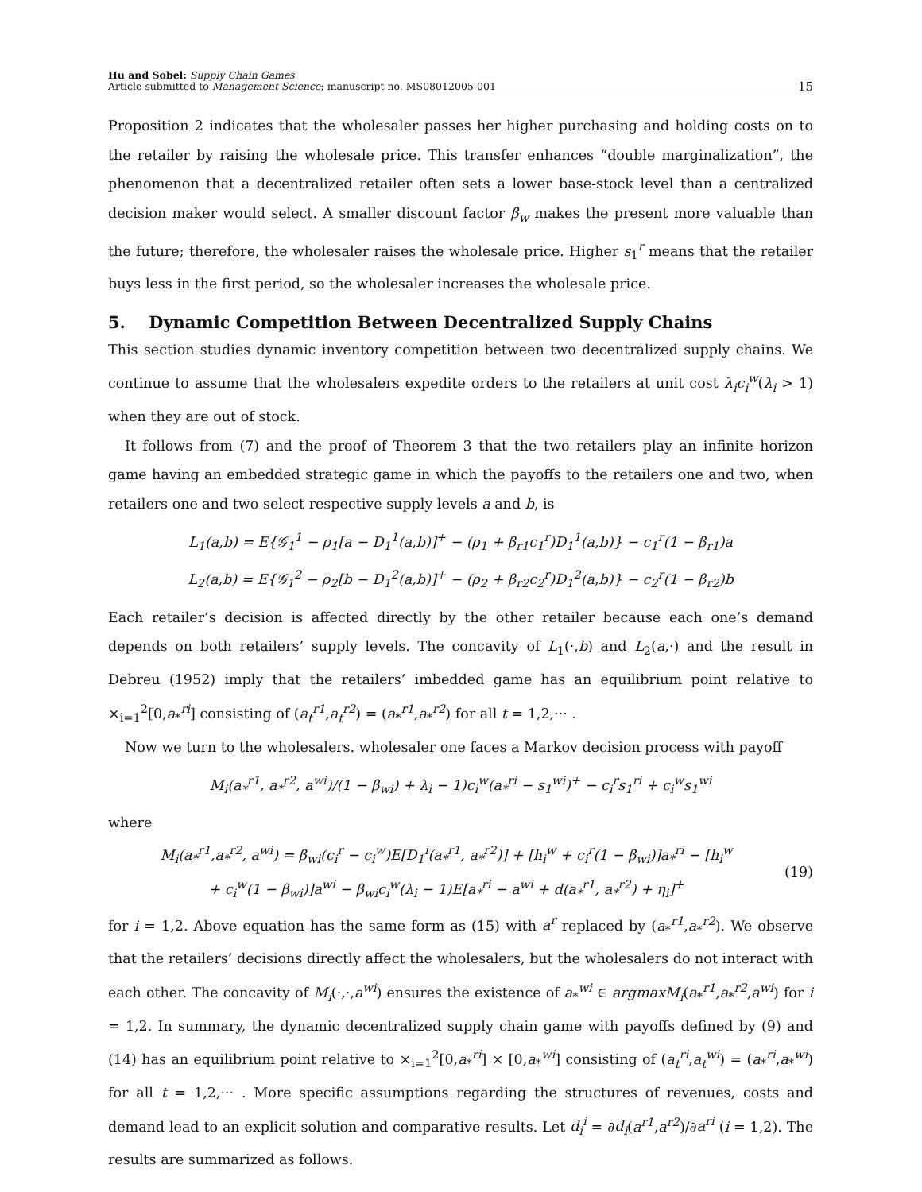Hu and Sobel: Supply Chain Games
Article submitted to Management Science; manuscript no. MS08012005-001
15
Proposition 2 indicates that the wholesaler passes her higher purchasing and holding costs on to the retailer by raising the wholesale price. This transfer enhances “double marginalization”, the phenomenon that a decentralized retailer often sets a lower base-stock level than a centralized decision maker would select. A smaller discount factor β<sub>w</sub> makes the present more valuable than the future; therefore, the wholesaler raises the wholesale price. Higher s<sub>1</sub><sup>r</sup> means that the retailer buys less in the first period, so the wholesaler increases the wholesale price.
5. Dynamic Competition Between Decentralized Supply Chains
This section studies dynamic inventory competition between two decentralized supply chains. We continue to assume that the wholesalers expedite orders to the retailers at unit cost λ<sub>i</sub>c<sub>i</sub><sup>w</sup>(λ<sub>i</sub> > 1) when they are out of stock.
It follows from (7) and the proof of Theorem 3 that the two retailers play an infinite horizon game having an embedded strategic game in which the payoffs to the retailers one and two, when retailers one and two select respective supply levels a and b, is
L<sub>1</sub>(a,b) = E{𝒢<sub>1</sub><sup>1</sup> − ρ<sub>1</sub>[a − D<sub>1</sub><sup>1</sup>(a,b)]<sup>+</sup> − (ρ<sub>1</sub> + β<sub>r1</sub>c<sub>1</sub><sup>r</sup>)D<sub>1</sub><sup>1</sup>(a,b)} − c<sub>1</sub><sup>r</sup>(1 − β<sub>r1</sub>)a
L<sub>2</sub>(a,b) = E{𝒢<sub>1</sub><sup>2</sup> − ρ<sub>2</sub>[b − D<sub>1</sub><sup>2</sup>(a,b)]<sup>+</sup> − (ρ<sub>2</sub> + β<sub>r2</sub>c<sub>2</sub><sup>r</sup>)D<sub>1</sub><sup>2</sup>(a,b)} − c<sub>2</sub><sup>r</sup>(1 − β<sub>r2</sub>)b
Each retailer’s decision is affected directly by the other retailer because each one’s demand depends on both retailers’ supply levels. The concavity of L<sub>1</sub>(·,b) and L<sub>2</sub>(a,·) and the result in Debreu (1952) imply that the retailers’ imbedded game has an equilibrium point relative to ×<sub>i=1</sub><sup>2</sup>[0,a<sub>*</sub><sup>ri</sup>] consisting of (a<sub>t</sub><sup>r1</sup>,a<sub>t</sub><sup>r2</sup>) = (a<sub>*</sub><sup>r1</sup>,a<sub>*</sub><sup>r2</sup>) for all t = 1,2,··· .
Now we turn to the wholesalers. wholesaler one faces a Markov decision process with payoff
M<sub>i</sub>(a<sub>*</sub><sup>r1</sup>, a<sub>*</sub><sup>r2</sup>, a<sup>wi</sup>)/(1 − β<sub>wi</sub>) + λ<sub>i</sub> − 1)c<sub>i</sub><sup>w</sup>(a<sub>*</sub><sup>ri</sup> − s<sub>1</sub><sup>wi</sup>)<sup>+</sup> − c<sub>i</sub><sup>r</sup>s<sub>1</sub><sup>ri</sup> + c<sub>i</sub><sup>w</sup>s<sub>1</sub><sup>wi</sup>
where
M<sub>i</sub>(a<sub>*</sub><sup>r1</sup>,a<sub>*</sub><sup>r2</sup>, a<sup>wi</sup>) = β<sub>wi</sub>(c<sub>i</sub><sup>r</sup> − c<sub>i</sub><sup>w</sup>)E[D<sub>1</sub><sup>i</sup>(a<sub>*</sub><sup>r1</sup>, a<sub>*</sub><sup>r2</sup>)] + [h<sub>i</sub><sup>w</sup> + c<sub>i</sub><sup>r</sup>(1 − β<sub>wi</sub>)]a<sub>*</sub><sup>ri</sup> − [h<sub>i</sub><sup>w</sup>
+ c<sub>i</sub><sup>w</sup>(1 − β<sub>wi</sub>)]a<sup>wi</sup> − β<sub>wi</sub>c<sub>i</sub><sup>w</sup>(λ<sub>i</sub> − 1)E[a<sub>*</sub><sup>ri</sup> − a<sup>wi</sup> + d(a<sub>*</sub><sup>r1</sup>, a<sub>*</sub><sup>r2</sup>) + η<sub>i</sub>]<sup>+</sup>
(19)
for i = 1,2. Above equation has the same form as (15) with a<sup>r</sup> replaced by (a<sub>*</sub><sup>r1</sup>,a<sub>*</sub><sup>r2</sup>). We observe that the retailers’ decisions directly affect the wholesalers, but the wholesalers do not interact with each other. The concavity of M<sub>i</sub>(·,·,a<sup>wi</sup>) ensures the existence of a<sub>*</sub><sup>wi</sup> ∈ argmaxM<sub>i</sub>(a<sub>*</sub><sup>r1</sup>,a<sub>*</sub><sup>r2</sup>,a<sup>wi</sup>) for i = 1,2. In summary, the dynamic decentralized supply chain game with payoffs defined by (9) and (14) has an equilibrium point relative to ×<sub>i=1</sub><sup>2</sup>[0,a<sub>*</sub><sup>ri</sup>] × [0,a<sub>*</sub><sup>wi</sup>] consisting of (a<sub>t</sub><sup>ri</sup>,a<sub>t</sub><sup>wi</sup>) = (a<sub>*</sub><sup>ri</sup>,a<sub>*</sub><sup>wi</sup>) for all t = 1,2,··· . More specific assumptions regarding the structures of revenues, costs and demand lead to an explicit solution and comparative results. Let d<sub>i</sub><sup>i</sup> = ∂d<sub>i</sub>(a<sup>r1</sup>,a<sup>r2</sup>)/∂a<sup>ri</sup> (i = 1,2). The results are summarized as follows.